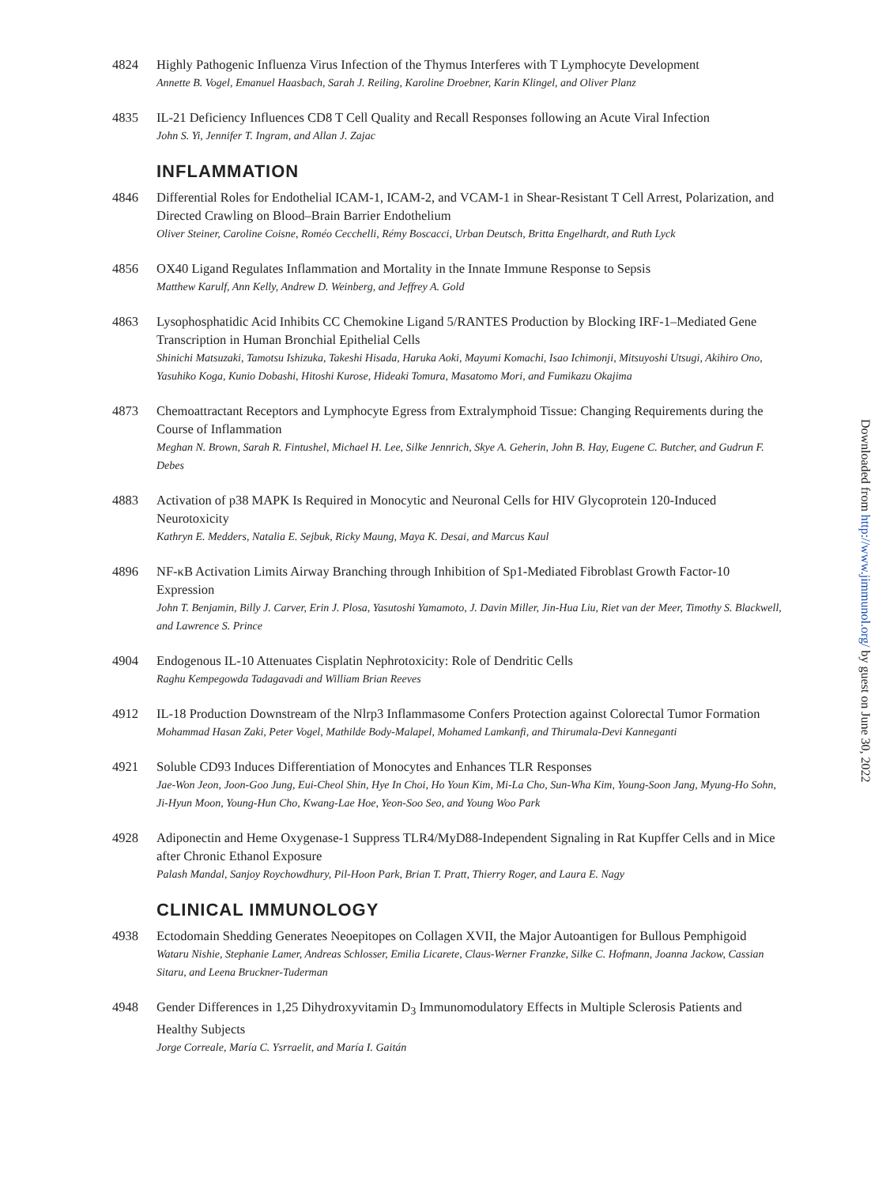4824 Highly Pathogenic Influenza Virus Infection of the Thymus Interferes with T Lymphocyte Development
Annette B. Vogel, Emanuel Haasbach, Sarah J. Reiling, Karoline Droebner, Karin Klingel, and Oliver Planz
4835 IL-21 Deficiency Influences CD8 T Cell Quality and Recall Responses following an Acute Viral Infection
John S. Yi, Jennifer T. Ingram, and Allan J. Zajac
INFLAMMATION
4846 Differential Roles for Endothelial ICAM-1, ICAM-2, and VCAM-1 in Shear-Resistant T Cell Arrest, Polarization, and Directed Crawling on Blood–Brain Barrier Endothelium
Oliver Steiner, Caroline Coisne, Roméo Cecchelli, Rémy Boscacci, Urban Deutsch, Britta Engelhardt, and Ruth Lyck
4856 OX40 Ligand Regulates Inflammation and Mortality in the Innate Immune Response to Sepsis
Matthew Karulf, Ann Kelly, Andrew D. Weinberg, and Jeffrey A. Gold
4863 Lysophosphatidic Acid Inhibits CC Chemokine Ligand 5/RANTES Production by Blocking IRF-1–Mediated Gene Transcription in Human Bronchial Epithelial Cells
Shinichi Matsuzaki, Tamotsu Ishizuka, Takeshi Hisada, Haruka Aoki, Mayumi Komachi, Isao Ichimonji, Mitsuyoshi Utsugi, Akihiro Ono, Yasuhiko Koga, Kunio Dobashi, Hitoshi Kurose, Hideaki Tomura, Masatomo Mori, and Fumikazu Okajima
4873 Chemoattractant Receptors and Lymphocyte Egress from Extralymphoid Tissue: Changing Requirements during the Course of Inflammation
Meghan N. Brown, Sarah R. Fintushel, Michael H. Lee, Silke Jennrich, Skye A. Geherin, John B. Hay, Eugene C. Butcher, and Gudrun F. Debes
4883 Activation of p38 MAPK Is Required in Monocytic and Neuronal Cells for HIV Glycoprotein 120-Induced Neurotoxicity
Kathryn E. Medders, Natalia E. Sejbuk, Ricky Maung, Maya K. Desai, and Marcus Kaul
4896 NF-κB Activation Limits Airway Branching through Inhibition of Sp1-Mediated Fibroblast Growth Factor-10 Expression
John T. Benjamin, Billy J. Carver, Erin J. Plosa, Yasutoshi Yamamoto, J. Davin Miller, Jin-Hua Liu, Riet van der Meer, Timothy S. Blackwell, and Lawrence S. Prince
4904 Endogenous IL-10 Attenuates Cisplatin Nephrotoxicity: Role of Dendritic Cells
Raghu Kempegowda Tadagavadi and William Brian Reeves
4912 IL-18 Production Downstream of the Nlrp3 Inflammasome Confers Protection against Colorectal Tumor Formation
Mohammad Hasan Zaki, Peter Vogel, Mathilde Body-Malapel, Mohamed Lamkanfi, and Thirumala-Devi Kanneganti
4921 Soluble CD93 Induces Differentiation of Monocytes and Enhances TLR Responses
Jae-Won Jeon, Joon-Goo Jung, Eui-Cheol Shin, Hye In Choi, Ho Youn Kim, Mi-La Cho, Sun-Wha Kim, Young-Soon Jang, Myung-Ho Sohn, Ji-Hyun Moon, Young-Hun Cho, Kwang-Lae Hoe, Yeon-Soo Seo, and Young Woo Park
4928 Adiponectin and Heme Oxygenase-1 Suppress TLR4/MyD88-Independent Signaling in Rat Kupffer Cells and in Mice after Chronic Ethanol Exposure
Palash Mandal, Sanjoy Roychowdhury, Pil-Hoon Park, Brian T. Pratt, Thierry Roger, and Laura E. Nagy
CLINICAL IMMUNOLOGY
4938 Ectodomain Shedding Generates Neoepitopes on Collagen XVII, the Major Autoantigen for Bullous Pemphigoid
Wataru Nishie, Stephanie Lamer, Andreas Schlosser, Emilia Licarete, Claus-Werner Franzke, Silke C. Hofmann, Joanna Jackow, Cassian Sitaru, and Leena Bruckner-Tuderman
4948 Gender Differences in 1,25 Dihydroxyvitamin D<sub>3</sub> Immunomodulatory Effects in Multiple Sclerosis Patients and Healthy Subjects
Jorge Correale, María C. Ysrraelit, and María I. Gaitán
Downloaded from http://www.jimmunol.org/ by guest on June 30, 2022